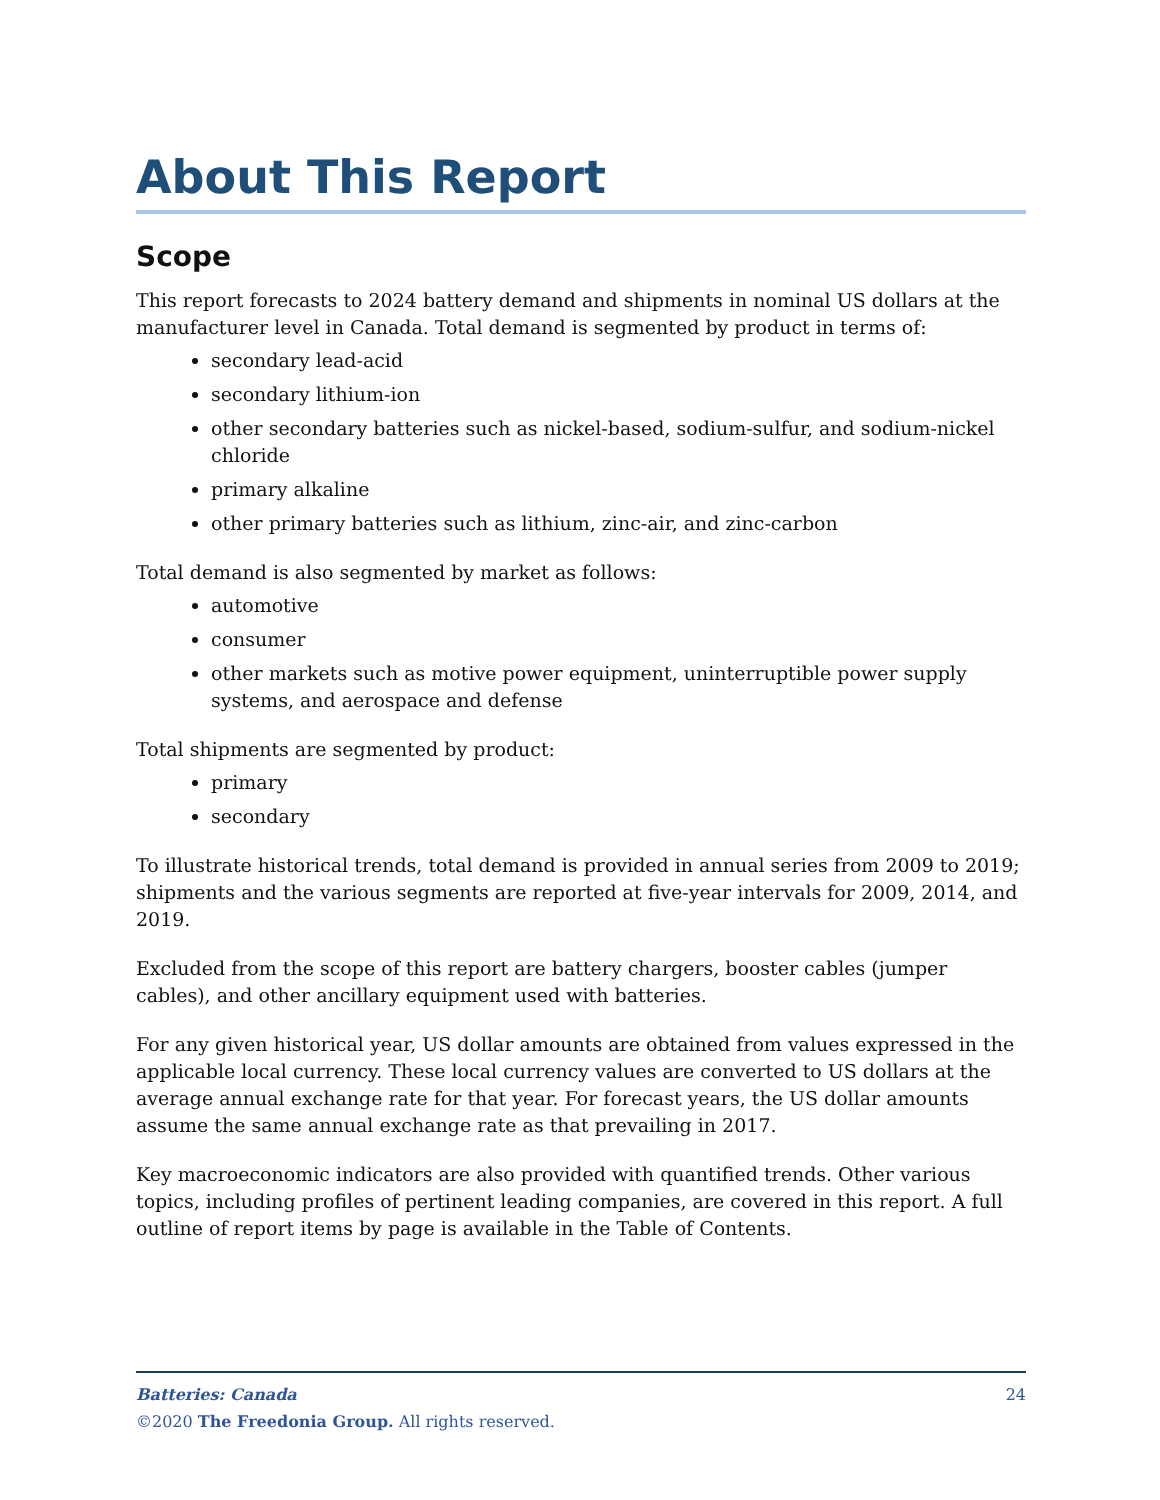About This Report
Scope
This report forecasts to 2024 battery demand and shipments in nominal US dollars at the manufacturer level in Canada. Total demand is segmented by product in terms of:
secondary lead-acid
secondary lithium-ion
other secondary batteries such as nickel-based, sodium-sulfur, and sodium-nickel chloride
primary alkaline
other primary batteries such as lithium, zinc-air, and zinc-carbon
Total demand is also segmented by market as follows:
automotive
consumer
other markets such as motive power equipment, uninterruptible power supply systems, and aerospace and defense
Total shipments are segmented by product:
primary
secondary
To illustrate historical trends, total demand is provided in annual series from 2009 to 2019; shipments and the various segments are reported at five-year intervals for 2009, 2014, and 2019.
Excluded from the scope of this report are battery chargers, booster cables (jumper cables), and other ancillary equipment used with batteries.
For any given historical year, US dollar amounts are obtained from values expressed in the applicable local currency. These local currency values are converted to US dollars at the average annual exchange rate for that year. For forecast years, the US dollar amounts assume the same annual exchange rate as that prevailing in 2017.
Key macroeconomic indicators are also provided with quantified trends. Other various topics, including profiles of pertinent leading companies, are covered in this report. A full outline of report items by page is available in the Table of Contents.
24 Batteries: Canada
©2020 The Freedonia Group. All rights reserved.